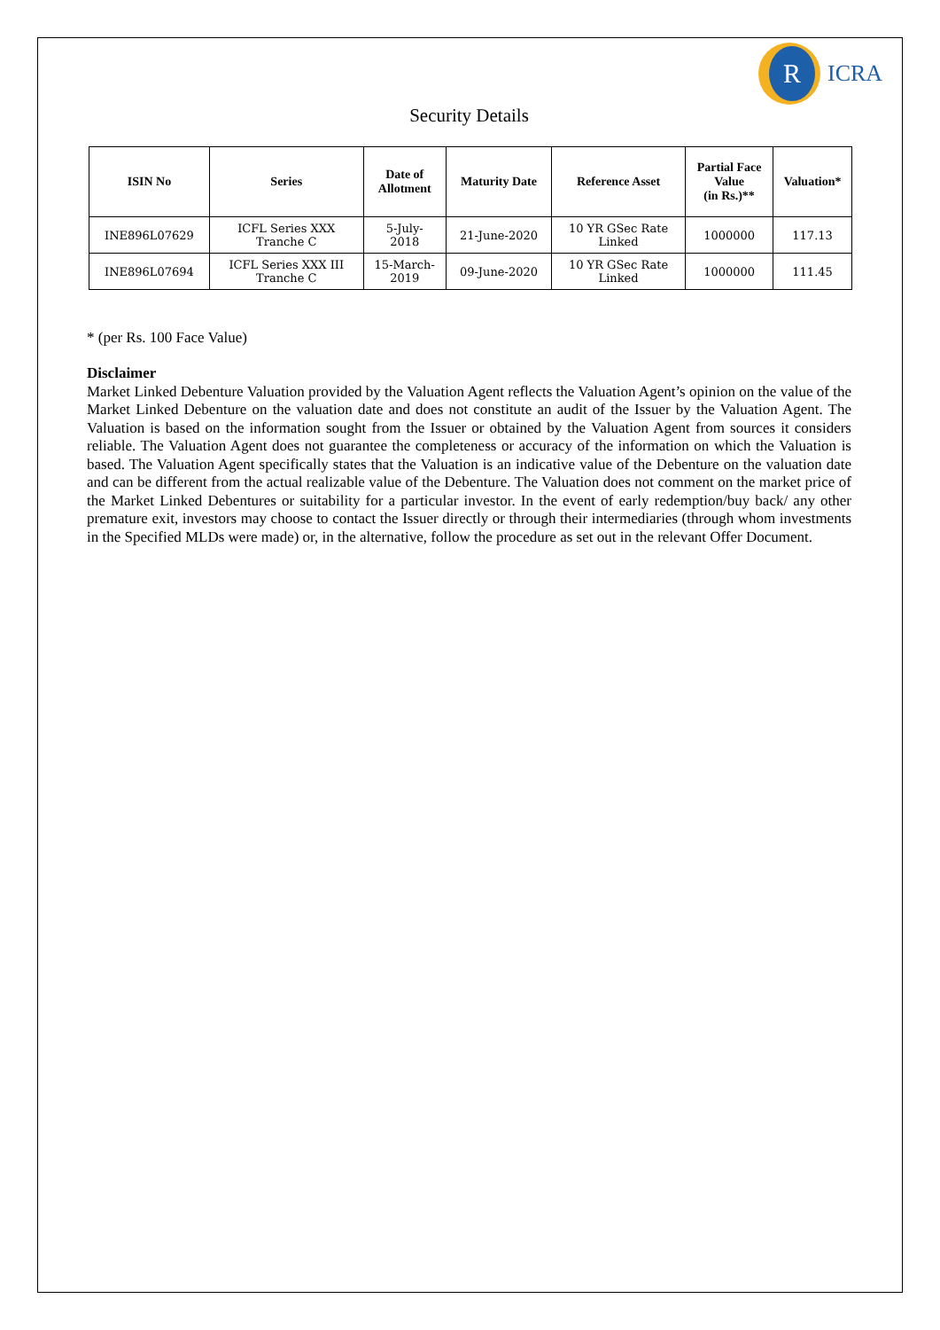R
ICRA
Security Details
| ISIN No | Series | Date of Allotment | Maturity Date | Reference Asset | Partial Face Value (in Rs.)** | Valuation* |
| --- | --- | --- | --- | --- | --- | --- |
| INE896L07629 | ICFL Series XXX Tranche C | 5-July- 2018 | 21-June-2020 | 10 YR GSec Rate Linked | 1000000 | 117.13 |
| INE896L07694 | ICFL Series XXX III Tranche C | 15-March- 2019 | 09-June-2020 | 10 YR GSec Rate Linked | 1000000 | 111.45 |
* (per Rs. 100 Face Value)
Disclaimer
Market Linked Debenture Valuation provided by the Valuation Agent reflects the Valuation Agent’s opinion on the value of the Market Linked Debenture on the valuation date and does not constitute an audit of the Issuer by the Valuation Agent. The Valuation is based on the information sought from the Issuer or obtained by the Valuation Agent from sources it considers reliable. The Valuation Agent does not guarantee the completeness or accuracy of the information on which the Valuation is based. The Valuation Agent specifically states that the Valuation is an indicative value of the Debenture on the valuation date and can be different from the actual realizable value of the Debenture. The Valuation does not comment on the market price of the Market Linked Debentures or suitability for a particular investor. In the event of early redemption/buy back/ any other premature exit, investors may choose to contact the Issuer directly or through their intermediaries (through whom investments in the Specified MLDs were made) or, in the alternative, follow the procedure as set out in the relevant Offer Document.